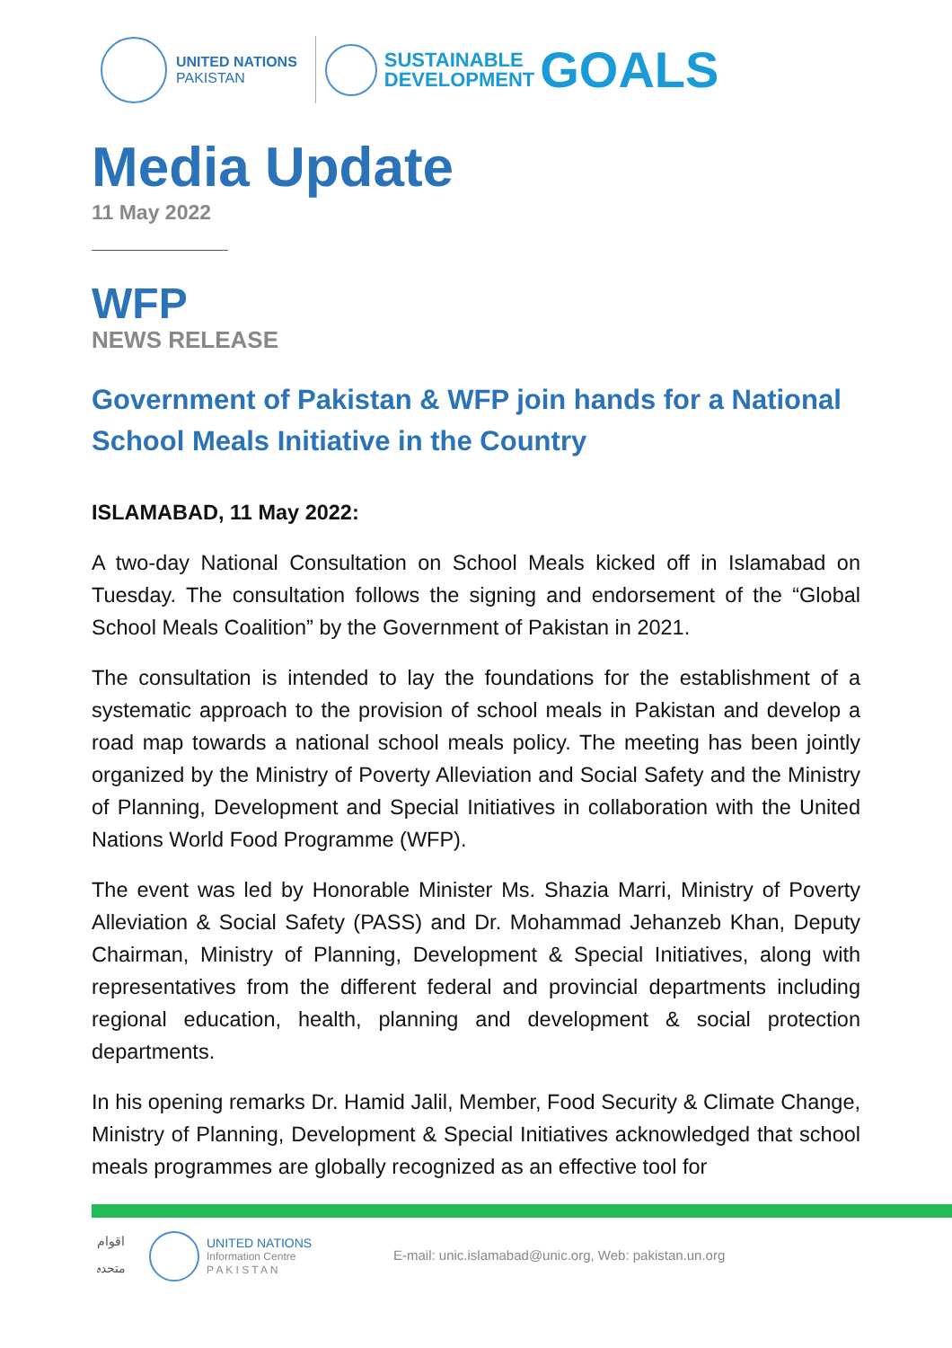UNITED NATIONS
PAKISTAN
SUSTAINABLE
DEVELOPMENT
GOALS
Media Update
11 May 2022
WFP
NEWS RELEASE
Government of Pakistan & WFP join hands for a National School Meals Initiative in the Country
ISLAMABAD, 11 May 2022:
A two-day National Consultation on School Meals kicked off in Islamabad on Tuesday. The consultation follows the signing and endorsement of the “Global School Meals Coalition” by the Government of Pakistan in 2021.
The consultation is intended to lay the foundations for the establishment of a systematic approach to the provision of school meals in Pakistan and develop a road map towards a national school meals policy. The meeting has been jointly organized by the Ministry of Poverty Alleviation and Social Safety and the Ministry of Planning, Development and Special Initiatives in collaboration with the United Nations World Food Programme (WFP).
The event was led by Honorable Minister Ms. Shazia Marri, Ministry of Poverty Alleviation & Social Safety (PASS) and Dr. Mohammad Jehanzeb Khan, Deputy Chairman, Ministry of Planning, Development & Special Initiatives, along with representatives from the different federal and provincial departments including regional education, health, planning and development & social protection departments.
In his opening remarks Dr. Hamid Jalil, Member, Food Security & Climate Change, Ministry of Planning, Development & Special Initiatives acknowledged that school meals programmes are globally recognized as an effective tool for
اقوام متحدہ
UNITED NATIONS
Information Centre
P A K I S T A N
E-mail: unic.islamabad@unic.org, Web: pakistan.un.org